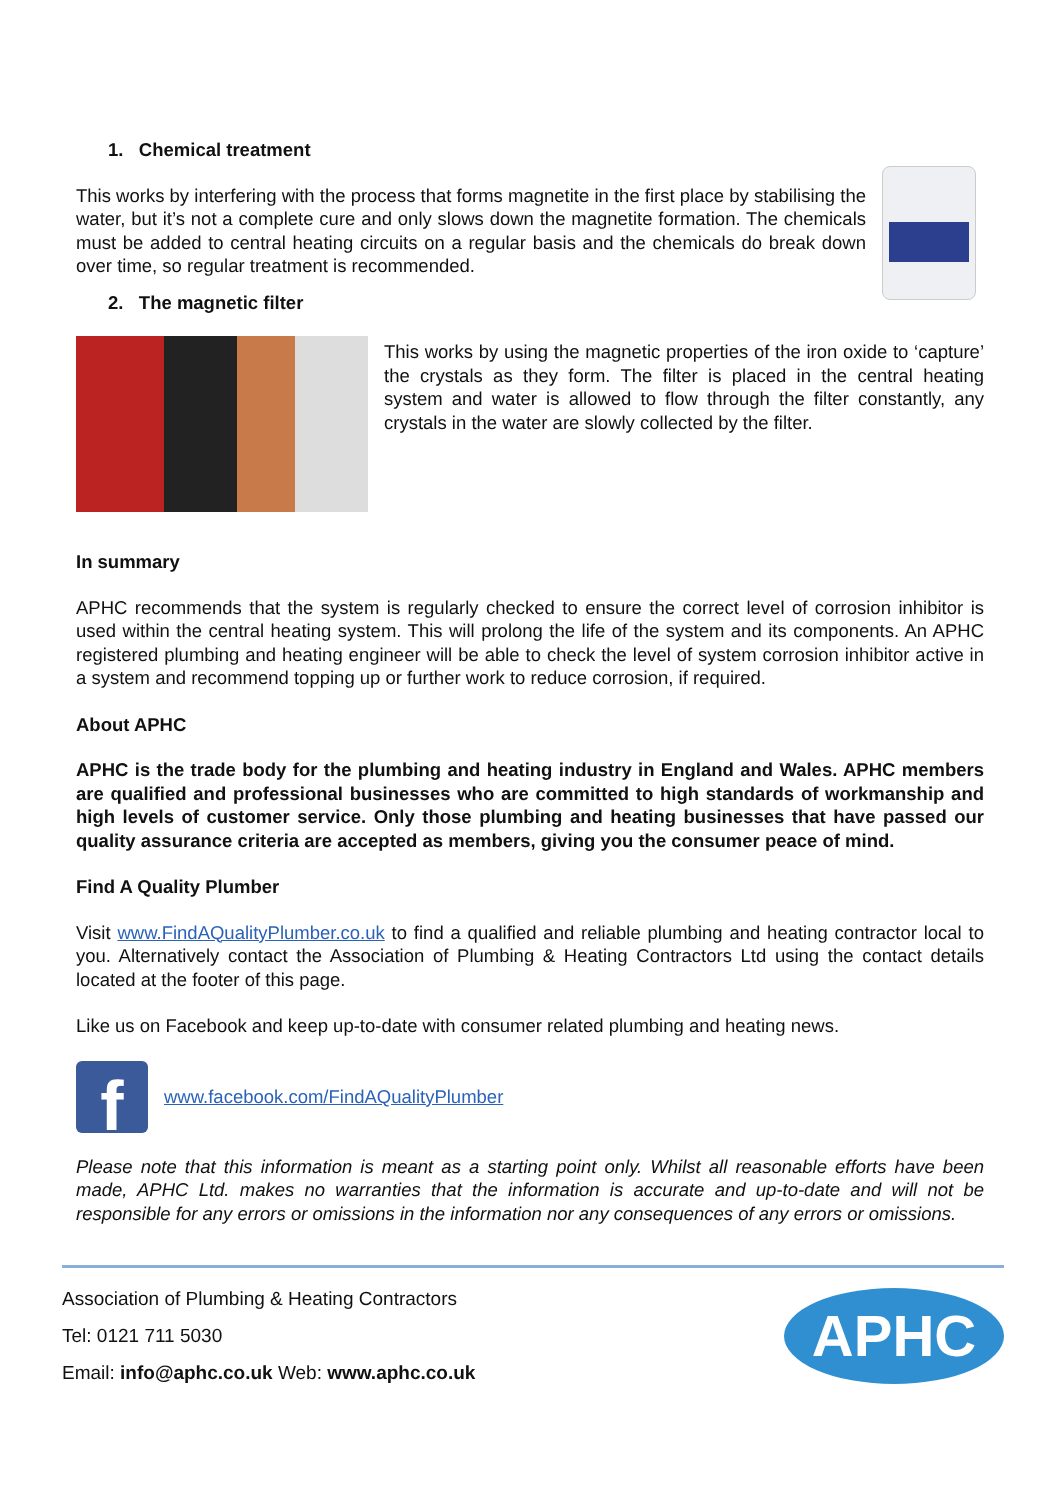1. Chemical treatment
This works by interfering with the process that forms magnetite in the first place by stabilising the water, but it’s not a complete cure and only slows down the magnetite formation. The chemicals must be added to central heating circuits on a regular basis and the chemicals do break down over time, so regular treatment is recommended.
2. The magnetic filter
This works by using the magnetic properties of the iron oxide to ‘capture’ the crystals as they form. The filter is placed in the central heating system and water is allowed to flow through the filter constantly, any crystals in the water are slowly collected by the filter.
In summary
APHC recommends that the system is regularly checked to ensure the correct level of corrosion inhibitor is used within the central heating system. This will prolong the life of the system and its components. An APHC registered plumbing and heating engineer will be able to check the level of system corrosion inhibitor active in a system and recommend topping up or further work to reduce corrosion, if required.
About APHC
APHC is the trade body for the plumbing and heating industry in England and Wales. APHC members are qualified and professional businesses who are committed to high standards of workmanship and high levels of customer service. Only those plumbing and heating businesses that have passed our quality assurance criteria are accepted as members, giving you the consumer peace of mind.
Find A Quality Plumber
Visit www.FindAQualityPlumber.co.uk to find a qualified and reliable plumbing and heating contractor local to you. Alternatively contact the Association of Plumbing & Heating Contractors Ltd using the contact details located at the footer of this page.
Like us on Facebook and keep up-to-date with consumer related plumbing and heating news.
f
www.facebook.com/FindAQualityPlumber
Please note that this information is meant as a starting point only. Whilst all reasonable efforts have been made, APHC Ltd. makes no warranties that the information is accurate and up-to-date and will not be responsible for any errors or omissions in the information nor any consequences of any errors or omissions.
Association of Plumbing & Heating Contractors
Tel: 0121 711 5030
Email: info@aphc.co.uk Web: www.aphc.co.uk
APHC